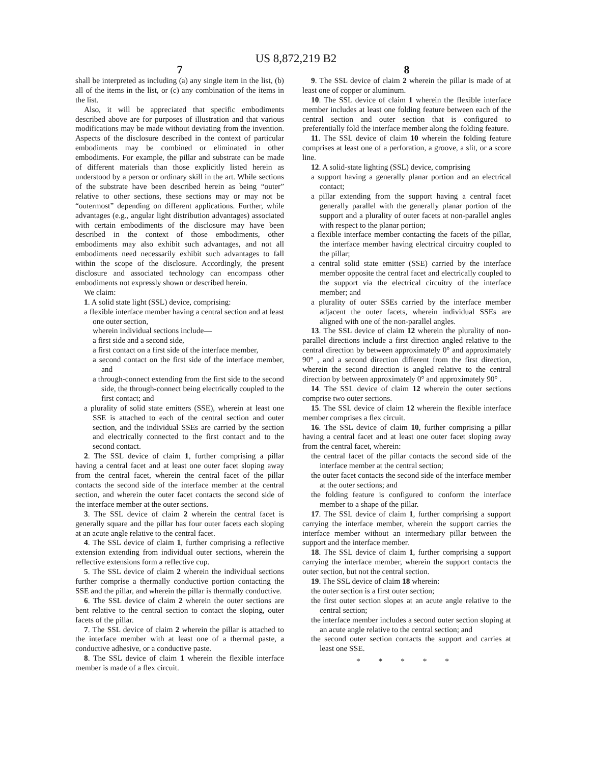US 8,872,219 B2
7
shall be interpreted as including (a) any single item in the list, (b) all of the items in the list, or (c) any combination of the items in the list.
Also, it will be appreciated that specific embodiments described above are for purposes of illustration and that various modifications may be made without deviating from the invention. Aspects of the disclosure described in the context of particular embodiments may be combined or eliminated in other embodiments. For example, the pillar and substrate can be made of different materials than those explicitly listed herein as understood by a person or ordinary skill in the art. While sections of the substrate have been described herein as being “outer” relative to other sections, these sections may or may not be “outermost” depending on different applications. Further, while advantages (e.g., angular light distribution advantages) associated with certain embodiments of the disclosure may have been described in the context of those embodiments, other embodiments may also exhibit such advantages, and not all embodiments need necessarily exhibit such advantages to fall within the scope of the disclosure. Accordingly, the present disclosure and associated technology can encompass other embodiments not expressly shown or described herein.
We claim:
1. A solid state light (SSL) device, comprising:
a flexible interface member having a central section and at least one outer section,
wherein individual sections include—
a first side and a second side,
a first contact on a first side of the interface member,
a second contact on the first side of the interface member, and
a through-connect extending from the first side to the second side, the through-connect being electrically coupled to the first contact; and
a plurality of solid state emitters (SSE), wherein at least one SSE is attached to each of the central section and outer section, and the individual SSEs are carried by the section and electrically connected to the first contact and to the second contact.
2. The SSL device of claim 1, further comprising a pillar having a central facet and at least one outer facet sloping away from the central facet, wherein the central facet of the pillar contacts the second side of the interface member at the central section, and wherein the outer facet contacts the second side of the interface member at the outer sections.
3. The SSL device of claim 2 wherein the central facet is generally square and the pillar has four outer facets each sloping at an acute angle relative to the central facet.
4. The SSL device of claim 1, further comprising a reflective extension extending from individual outer sections, wherein the reflective extensions form a reflective cup.
5. The SSL device of claim 2 wherein the individual sections further comprise a thermally conductive portion contacting the SSE and the pillar, and wherein the pillar is thermally conductive.
6. The SSL device of claim 2 wherein the outer sections are bent relative to the central section to contact the sloping, outer facets of the pillar.
7. The SSL device of claim 2 wherein the pillar is attached to the interface member with at least one of a thermal paste, a conductive adhesive, or a conductive paste.
8. The SSL device of claim 1 wherein the flexible interface member is made of a flex circuit.
8
9. The SSL device of claim 2 wherein the pillar is made of at least one of copper or aluminum.
10. The SSL device of claim 1 wherein the flexible interface member includes at least one folding feature between each of the central section and outer section that is configured to preferentially fold the interface member along the folding feature.
11. The SSL device of claim 10 wherein the folding feature comprises at least one of a perforation, a groove, a slit, or a score line.
12. A solid-state lighting (SSL) device, comprising
a support having a generally planar portion and an electrical contact;
a pillar extending from the support having a central facet generally parallel with the generally planar portion of the support and a plurality of outer facets at non-parallel angles with respect to the planar portion;
a flexible interface member contacting the facets of the pillar, the interface member having electrical circuitry coupled to the pillar;
a central solid state emitter (SSE) carried by the interface member opposite the central facet and electrically coupled to the support via the electrical circuitry of the interface member; and
a plurality of outer SSEs carried by the interface member adjacent the outer facets, wherein individual SSEs are aligned with one of the non-parallel angles.
13. The SSL device of claim 12 wherein the plurality of non-parallel directions include a first direction angled relative to the central direction by between approximately 0° and approximately 90° , and a second direction different from the first direction, wherein the second direction is angled relative to the central direction by between approximately 0° and approximately 90° .
14. The SSL device of claim 12 wherein the outer sections comprise two outer sections.
15. The SSL device of claim 12 wherein the flexible interface member comprises a flex circuit.
16. The SSL device of claim 10, further comprising a pillar having a central facet and at least one outer facet sloping away from the central facet, wherein:
the central facet of the pillar contacts the second side of the interface member at the central section;
the outer facet contacts the second side of the interface member at the outer sections; and
the folding feature is configured to conform the interface member to a shape of the pillar.
17. The SSL device of claim 1, further comprising a support carrying the interface member, wherein the support carries the interface member without an intermediary pillar between the support and the interface member.
18. The SSL device of claim 1, further comprising a support carrying the interface member, wherein the support contacts the outer section, but not the central section.
19. The SSL device of claim 18 wherein:
the outer section is a first outer section;
the first outer section slopes at an acute angle relative to the central section;
the interface member includes a second outer section sloping at an acute angle relative to the central section; and
the second outer section contacts the support and carries at least one SSE.
* * * * *